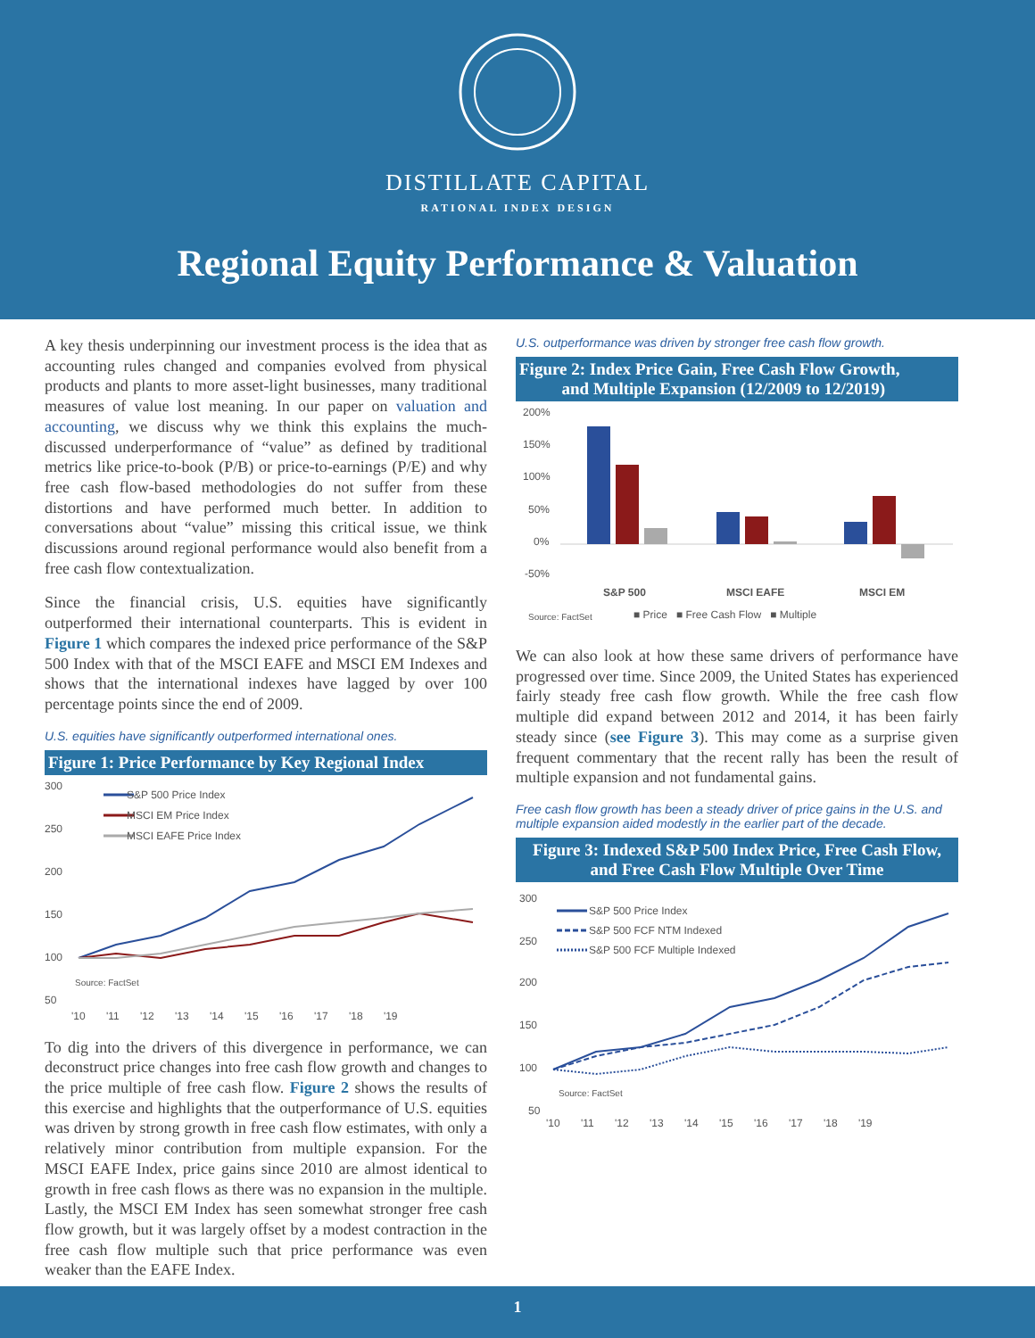DISTILLATE CAPITAL
RATIONAL INDEX DESIGN
Regional Equity Performance & Valuation
A key thesis underpinning our investment process is the idea that as accounting rules changed and companies evolved from physical products and plants to more asset-light businesses, many traditional measures of value lost meaning. In our paper on valuation and accounting, we discuss why we think this explains the much-discussed underperformance of “value” as defined by traditional metrics like price-to-book (P/B) or price-to-earnings (P/E) and why free cash flow-based methodologies do not suffer from these distortions and have performed much better. In addition to conversations about “value” missing this critical issue, we think discussions around regional performance would also benefit from a free cash flow contextualization.
Since the financial crisis, U.S. equities have significantly outperformed their international counterparts. This is evident in Figure 1 which compares the indexed price performance of the S&P 500 Index with that of the MSCI EAFE and MSCI EM Indexes and shows that the international indexes have lagged by over 100 percentage points since the end of 2009.
U.S. equities have significantly outperformed international ones.
Figure 1: Price Performance by Key Regional Index
300
250
200
150
100
50
S&P 500 Price Index
MSCI EM Price Index
MSCI EAFE Price Index
Source: FactSet
'10 '11 '12 '13 '14 '15 '16 '17 '18 '19
To dig into the drivers of this divergence in performance, we can deconstruct price changes into free cash flow growth and changes to the price multiple of free cash flow. Figure 2 shows the results of this exercise and highlights that the outperformance of U.S. equities was driven by strong growth in free cash flow estimates, with only a relatively minor contribution from multiple expansion. For the MSCI EAFE Index, price gains since 2010 are almost identical to growth in free cash flows as there was no expansion in the multiple. Lastly, the MSCI EM Index has seen somewhat stronger free cash flow growth, but it was largely offset by a modest contraction in the free cash flow multiple such that price performance was even weaker than the EAFE Index.
U.S. outperformance was driven by stronger free cash flow growth.
Figure 2: Index Price Gain, Free Cash Flow Growth,
and Multiple Expansion (12/2009 to 12/2019)
200%
150%
100%
50%
0%
-50%
S&P 500
MSCI EAFE
MSCI EM
Source: FactSet
■ Price ■ Free Cash Flow ■ Multiple
We can also look at how these same drivers of performance have progressed over time. Since 2009, the United States has experienced fairly steady free cash flow growth. While the free cash flow multiple did expand between 2012 and 2014, it has been fairly steady since (see Figure 3). This may come as a surprise given frequent commentary that the recent rally has been the result of multiple expansion and not fundamental gains.
Free cash flow growth has been a steady driver of price gains in the U.S. and multiple expansion aided modestly in the earlier part of the decade.
Figure 3: Indexed S&P 500 Index Price, Free Cash Flow,
and Free Cash Flow Multiple Over Time
300
250
200
150
100
50
S&P 500 Price Index
S&P 500 FCF NTM Indexed
S&P 500 FCF Multiple Indexed
Source: FactSet
'10 '11 '12 '13 '14 '15 '16 '17 '18 '19
1